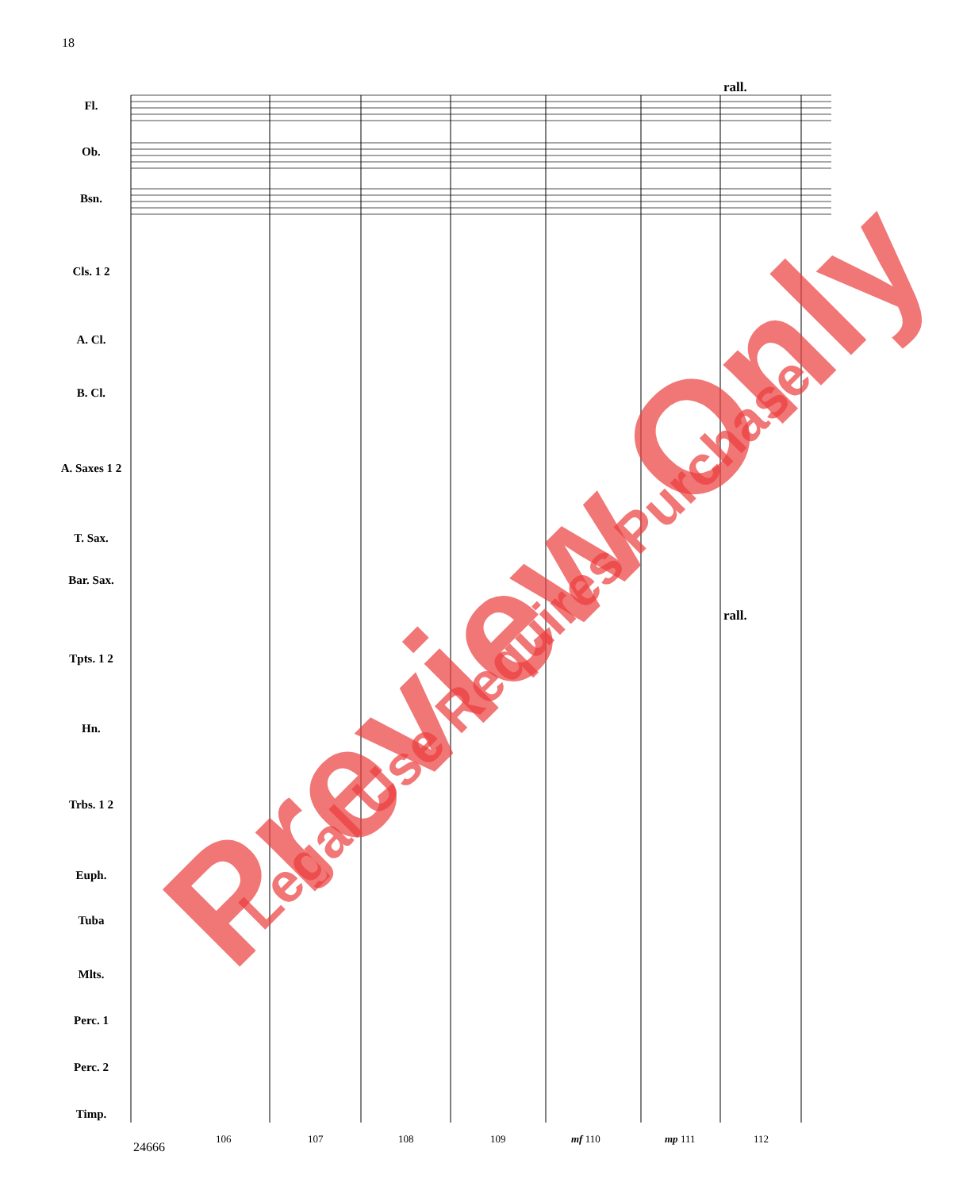18
rall.
rall.
Fl.
Ob.
Bsn.
Cls. 1 2
A. Cl.
B. Cl.
A. Saxes 1 2
T. Sax.
Bar. Sax.
Tpts. 1 2
Hn.
Trbs. 1 2
Euph.
Tuba
Mlts.
Perc. 1
Perc. 2
Timp.
106 107 108 109 mf 110 mp 111 112
24666
Preview Only Legal Use Requires Purchase